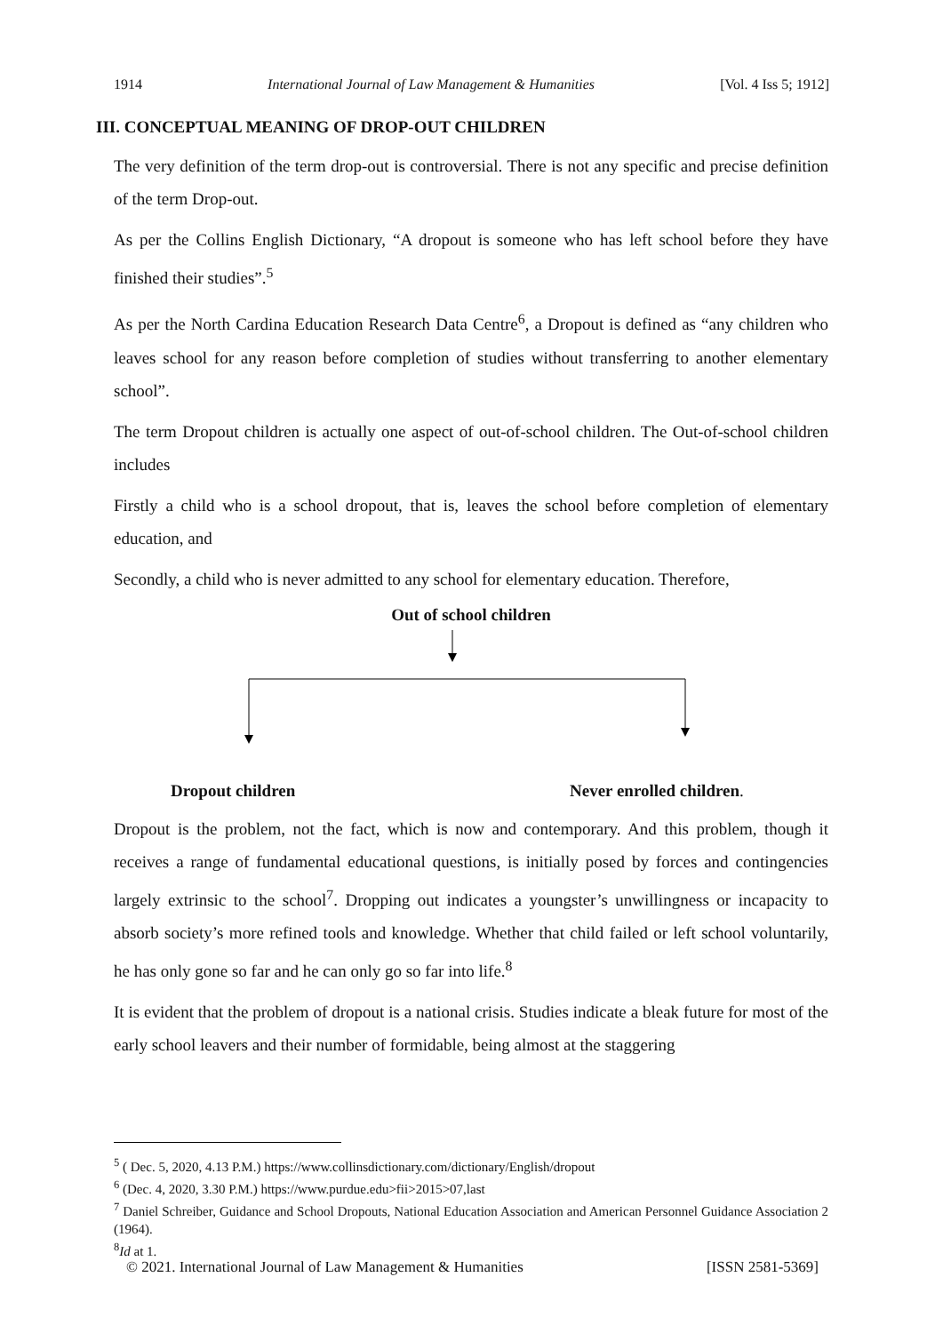1914 International Journal of Law Management & Humanities [Vol. 4 Iss 5; 1912]
III. CONCEPTUAL MEANING OF DROP-OUT CHILDREN
The very definition of the term drop-out is controversial. There is not any specific and precise definition of the term Drop-out.
As per the Collins English Dictionary, “A dropout is someone who has left school before they have finished their studies”.<sup>5</sup>
As per the North Cardina Education Research Data Centre<sup>6</sup>, a Dropout is defined as “any children who leaves school for any reason before completion of studies without transferring to another elementary school”.
The term Dropout children is actually one aspect of out-of-school children. The Out-of-school children includes
Firstly a child who is a school dropout, that is, leaves the school before completion of elementary education, and
Secondly, a child who is never admitted to any school for elementary education. Therefore,
Out of school children
Dropout children Never enrolled children.
Dropout is the problem, not the fact, which is now and contemporary. And this problem, though it receives a range of fundamental educational questions, is initially posed by forces and contingencies largely extrinsic to the school<sup>7</sup>. Dropping out indicates a youngster’s unwillingness or incapacity to absorb society’s more refined tools and knowledge. Whether that child failed or left school voluntarily, he has only gone so far and he can only go so far into life.<sup>8</sup>
It is evident that the problem of dropout is a national crisis. Studies indicate a bleak future for most of the early school leavers and their number of formidable, being almost at the staggering
<sup>5</sup> ( Dec. 5, 2020, 4.13 P.M.) https://www.collinsdictionary.com/dictionary/English/dropout
<sup>6</sup> (Dec. 4, 2020, 3.30 P.M.) https://www.purdue.edu>fii>2015>07,last
<sup>7</sup> Daniel Schreiber, Guidance and School Dropouts, National Education Association and American Personnel Guidance Association 2 (1964).
<sup>8</sup> Id at 1.
© 2021. International Journal of Law Management & Humanities [ISSN 2581-5369]